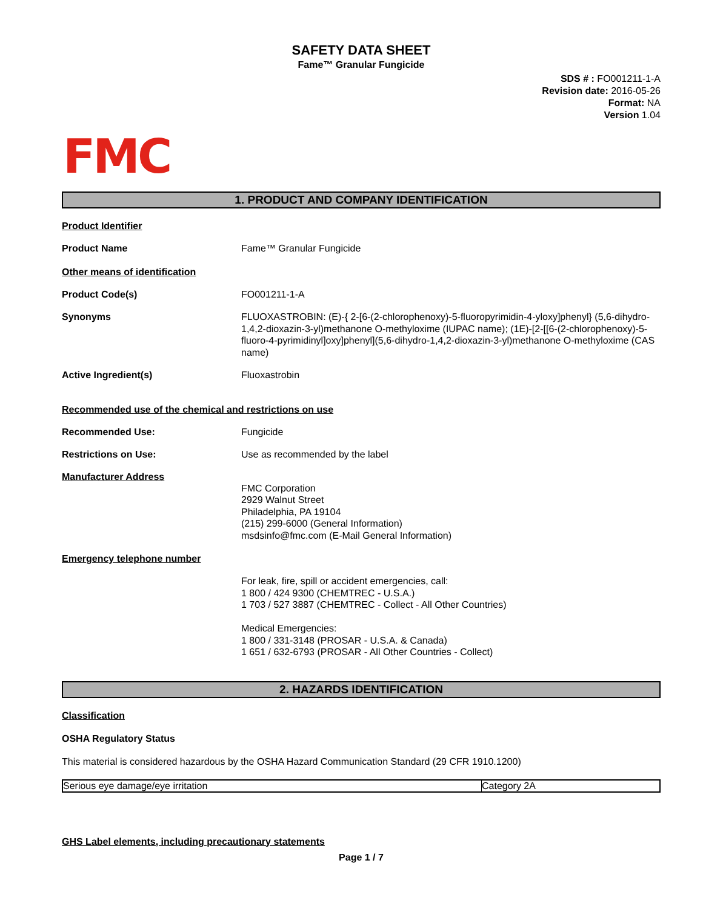SAFETY DATA SHEET
Fame™ Granular Fungicide
SDS # : FO001211-1-A
Revision date: 2016-05-26
Format: NA
Version 1.04
FMC
1. PRODUCT AND COMPANY IDENTIFICATION
Product Identifier
Product Name Fame™ Granular Fungicide
Other means of identification
Product Code(s) FO001211-1-A
Synonyms FLUOXASTROBIN: (E)-{ 2-[6-(2-chlorophenoxy)-5-fluoropyrimidin-4-yloxy]phenyl} (5,6-dihydro-1,4,2-dioxazin-3-yl)methanone O-methyloxime (IUPAC name); (1E)-[2-[[6-(2-chlorophenoxy)-5-fluoro-4-pyrimidinyl]oxy]phenyl](5,6-dihydro-1,4,2-dioxazin-3-yl)methanone O-methyloxime (CAS name)
Active Ingredient(s) Fluoxastrobin
Recommended use of the chemical and restrictions on use
Recommended Use: Fungicide
Restrictions on Use: Use as recommended by the label
Manufacturer Address
FMC Corporation
2929 Walnut Street
Philadelphia, PA 19104
(215) 299-6000 (General Information)
msdsinfo@fmc.com (E-Mail General Information)
Emergency telephone number
For leak, fire, spill or accident emergencies, call:
1 800 / 424 9300 (CHEMTREC - U.S.A.)
1 703 / 527 3887 (CHEMTREC - Collect - All Other Countries)
Medical Emergencies:
1 800 / 331-3148 (PROSAR - U.S.A. & Canada)
1 651 / 632-6793 (PROSAR - All Other Countries - Collect)
2. HAZARDS IDENTIFICATION
Classification
OSHA Regulatory Status
This material is considered hazardous by the OSHA Hazard Communication Standard (29 CFR 1910.1200)
| Serious eye damage/eye irritation | Category 2A |
GHS Label elements, including precautionary statements
Page 1 / 7